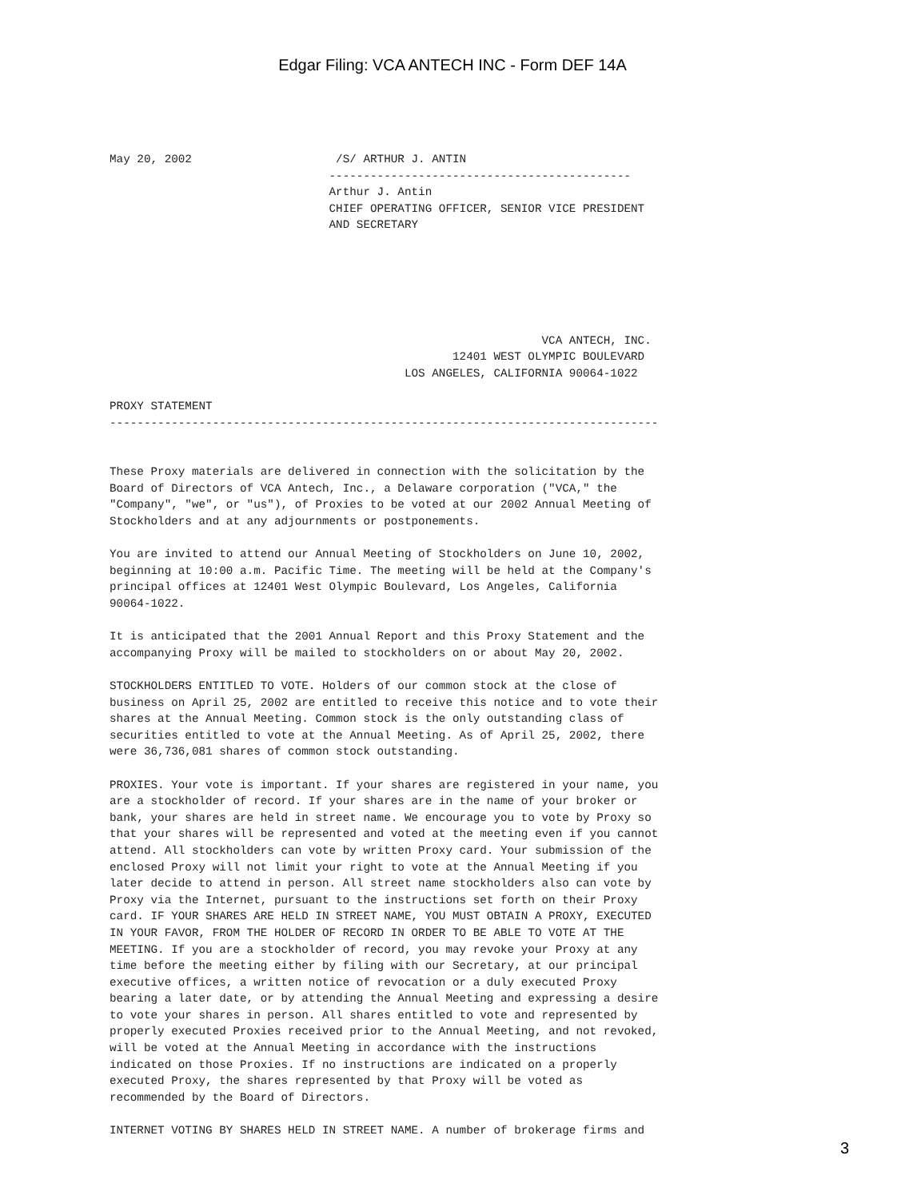Edgar Filing: VCA ANTECH INC - Form DEF 14A
May 20, 2002                     /S/ ARTHUR J. ANTIN
                                --------------------------------------------
                                Arthur J. Antin
                                CHIEF OPERATING OFFICER, SENIOR VICE PRESIDENT
                                AND SECRETARY






                                                               VCA ANTECH, INC.
                                                  12401 WEST OLYMPIC BOULEVARD
                                           LOS ANGELES, CALIFORNIA 90064-1022

PROXY STATEMENT
--------------------------------------------------------------------------------


These Proxy materials are delivered in connection with the solicitation by the
Board of Directors of VCA Antech, Inc., a Delaware corporation ("VCA," the
"Company", "we", or "us"), of Proxies to be voted at our 2002 Annual Meeting of
Stockholders and at any adjournments or postponements.

You are invited to attend our Annual Meeting of Stockholders on June 10, 2002,
beginning at 10:00 a.m. Pacific Time. The meeting will be held at the Company's
principal offices at 12401 West Olympic Boulevard, Los Angeles, California
90064-1022.

It is anticipated that the 2001 Annual Report and this Proxy Statement and the
accompanying Proxy will be mailed to stockholders on or about May 20, 2002.

STOCKHOLDERS ENTITLED TO VOTE. Holders of our common stock at the close of
business on April 25, 2002 are entitled to receive this notice and to vote their
shares at the Annual Meeting. Common stock is the only outstanding class of
securities entitled to vote at the Annual Meeting. As of April 25, 2002, there
were 36,736,081 shares of common stock outstanding.

PROXIES. Your vote is important. If your shares are registered in your name, you
are a stockholder of record. If your shares are in the name of your broker or
bank, your shares are held in street name. We encourage you to vote by Proxy so
that your shares will be represented and voted at the meeting even if you cannot
attend. All stockholders can vote by written Proxy card. Your submission of the
enclosed Proxy will not limit your right to vote at the Annual Meeting if you
later decide to attend in person. All street name stockholders also can vote by
Proxy via the Internet, pursuant to the instructions set forth on their Proxy
card. IF YOUR SHARES ARE HELD IN STREET NAME, YOU MUST OBTAIN A PROXY, EXECUTED
IN YOUR FAVOR, FROM THE HOLDER OF RECORD IN ORDER TO BE ABLE TO VOTE AT THE
MEETING. If you are a stockholder of record, you may revoke your Proxy at any
time before the meeting either by filing with our Secretary, at our principal
executive offices, a written notice of revocation or a duly executed Proxy
bearing a later date, or by attending the Annual Meeting and expressing a desire
to vote your shares in person. All shares entitled to vote and represented by
properly executed Proxies received prior to the Annual Meeting, and not revoked,
will be voted at the Annual Meeting in accordance with the instructions
indicated on those Proxies. If no instructions are indicated on a properly
executed Proxy, the shares represented by that Proxy will be voted as
recommended by the Board of Directors.

INTERNET VOTING BY SHARES HELD IN STREET NAME. A number of brokerage firms and
3